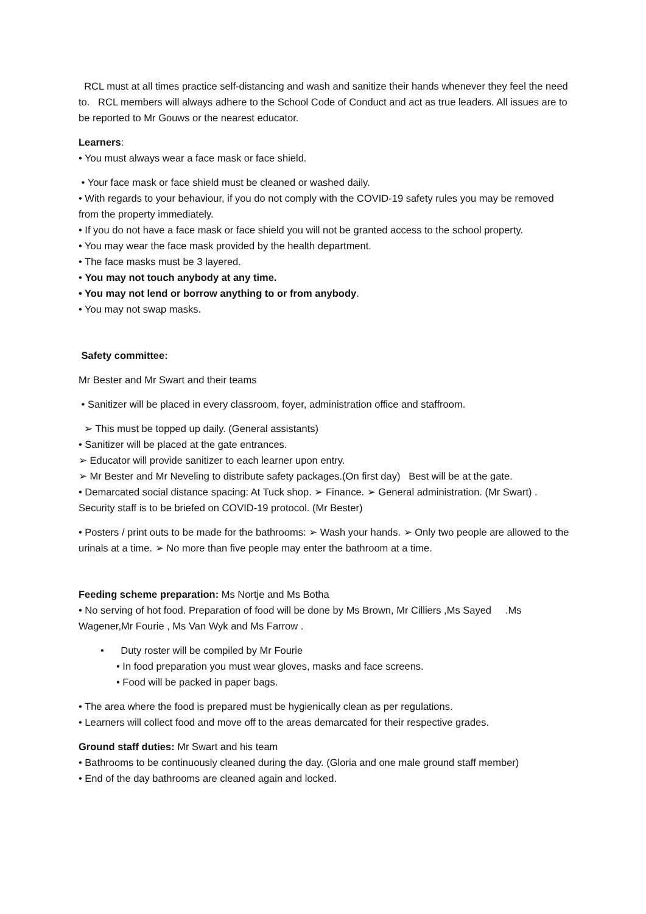RCL must at all times practice self-distancing and wash and sanitize their hands whenever they feel the need to. RCL members will always adhere to the School Code of Conduct and act as true leaders. All issues are to be reported to Mr Gouws or the nearest educator.
Learners:
• You must always wear a face mask or face shield.
• Your face mask or face shield must be cleaned or washed daily.
• With regards to your behaviour, if you do not comply with the COVID-19 safety rules you may be removed from the property immediately.
• If you do not have a face mask or face shield you will not be granted access to the school property.
• You may wear the face mask provided by the health department.
• The face masks must be 3 layered.
• You may not touch anybody at any time.
• You may not lend or borrow anything to or from anybody.
• You may not swap masks.
Safety committee:
Mr Bester and Mr Swart and their teams
• Sanitizer will be placed in every classroom, foyer, administration office and staffroom.
➢ This must be topped up daily. (General assistants)
• Sanitizer will be placed at the gate entrances.
➢ Educator will provide sanitizer to each learner upon entry.
➢ Mr Bester and Mr Neveling to distribute safety packages.(On first day) Best will be at the gate.
• Demarcated social distance spacing: At Tuck shop. ➢ Finance. ➢ General administration. (Mr Swart) .
Security staff is to be briefed on COVID-19 protocol. (Mr Bester)
• Posters / print outs to be made for the bathrooms: ➢ Wash your hands. ➢ Only two people are allowed to the urinals at a time. ➢ No more than five people may enter the bathroom at a time.
Feeding scheme preparation: Ms Nortje and Ms Botha
• No serving of hot food. Preparation of food will be done by Ms Brown, Mr Cilliers ,Ms Sayed .Ms Wagener,Mr Fourie , Ms Van Wyk and Ms Farrow .
• Duty roster will be compiled by Mr Fourie
• In food preparation you must wear gloves, masks and face screens.
• Food will be packed in paper bags.
• The area where the food is prepared must be hygienically clean as per regulations.
• Learners will collect food and move off to the areas demarcated for their respective grades.
Ground staff duties: Mr Swart and his team
• Bathrooms to be continuously cleaned during the day. (Gloria and one male ground staff member)
• End of the day bathrooms are cleaned again and locked.